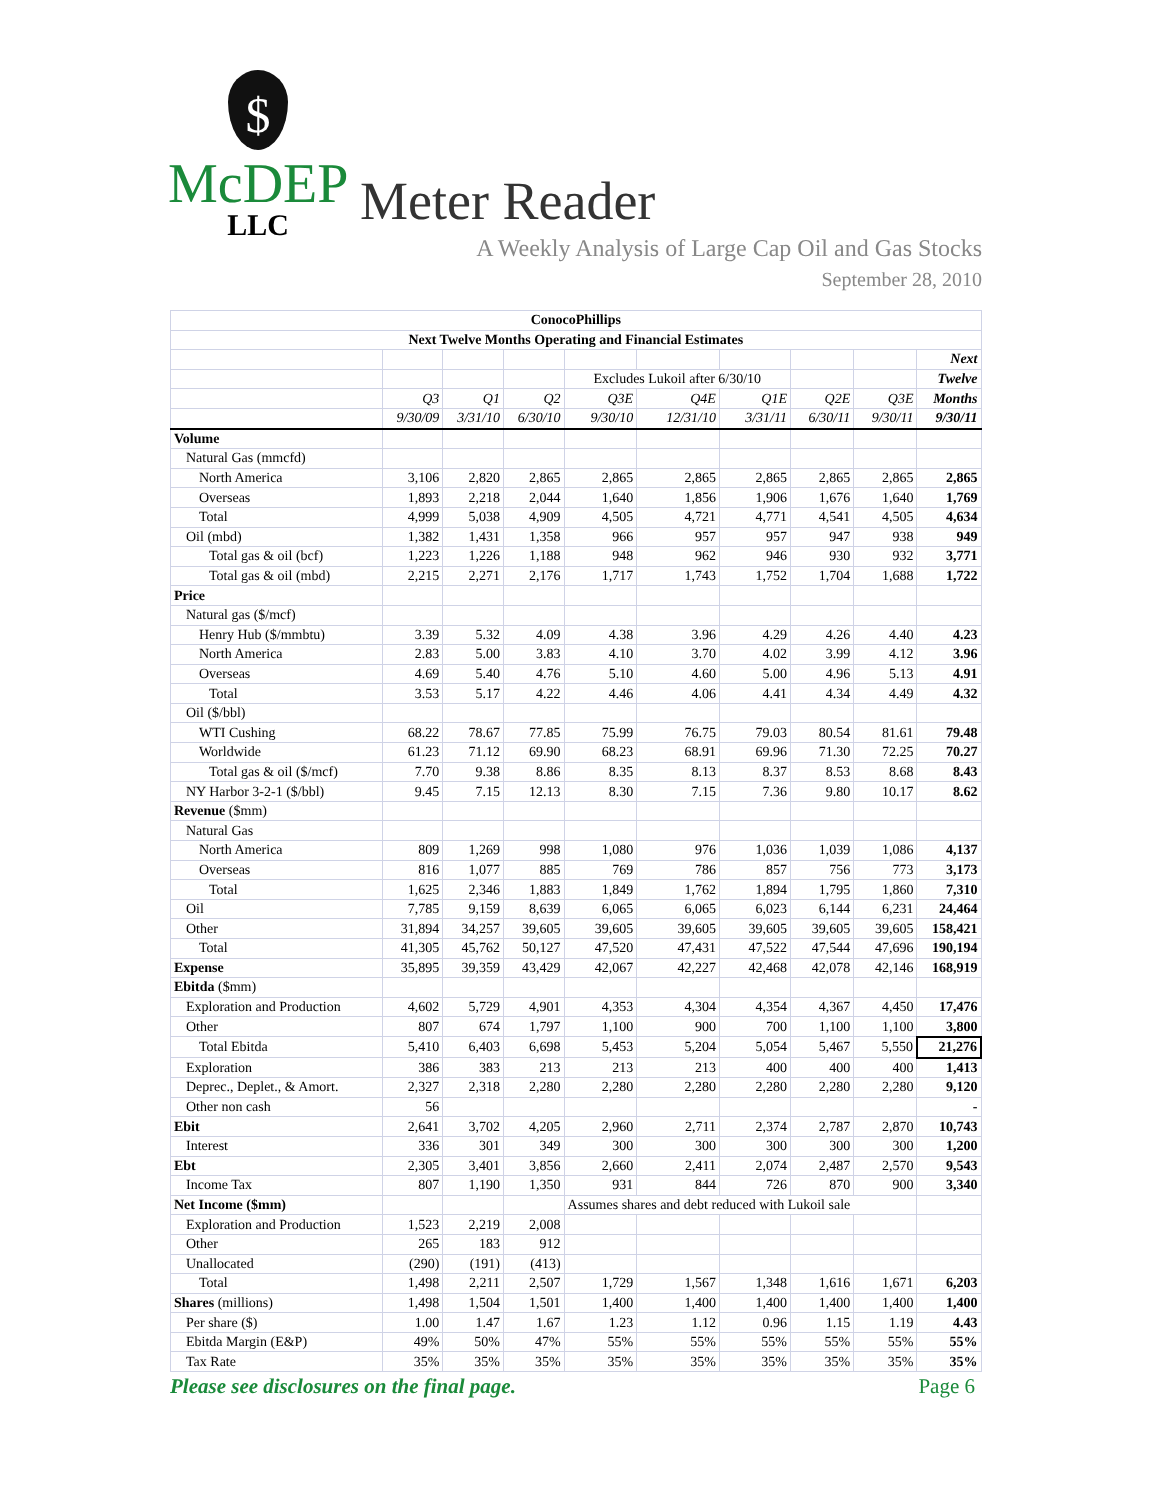$
McDEP
LLC
Meter Reader
A Weekly Analysis of Large Cap Oil and Gas Stocks
September 28, 2010
| ConocoPhillips | | | | | | | | | |
| --- | --- | --- | --- | --- | --- | --- | --- | --- | --- |
| Next Twelve Months Operating and Financial Estimates | | | | | | | | | |
| | | | | | | | | | Next |
| | | | | Excludes Lukoil after 6/30/10 | | | | | Twelve |
| | Q3 | Q1 | Q2 | Q3E | Q4E | Q1E | Q2E | Q3E | Months |
| | 9/30/09 | 3/31/10 | 6/30/10 | 9/30/10 | 12/31/10 | 3/31/11 | 6/30/11 | 9/30/11 | 9/30/11 |
| Volume | | | | | | | | | |
| Natural Gas (mmcfd) | | | | | | | | | |
| North America | 3,106 | 2,820 | 2,865 | 2,865 | 2,865 | 2,865 | 2,865 | 2,865 | 2,865 |
| Overseas | 1,893 | 2,218 | 2,044 | 1,640 | 1,856 | 1,906 | 1,676 | 1,640 | 1,769 |
| Total | 4,999 | 5,038 | 4,909 | 4,505 | 4,721 | 4,771 | 4,541 | 4,505 | 4,634 |
| Oil (mbd) | 1,382 | 1,431 | 1,358 | 966 | 957 | 957 | 947 | 938 | 949 |
| Total gas & oil (bcf) | 1,223 | 1,226 | 1,188 | 948 | 962 | 946 | 930 | 932 | 3,771 |
| Total gas & oil (mbd) | 2,215 | 2,271 | 2,176 | 1,717 | 1,743 | 1,752 | 1,704 | 1,688 | 1,722 |
| Price | | | | | | | | | |
| Natural gas ($/mcf) | | | | | | | | | |
| Henry Hub ($/mmbtu) | 3.39 | 5.32 | 4.09 | 4.38 | 3.96 | 4.29 | 4.26 | 4.40 | 4.23 |
| North America | 2.83 | 5.00 | 3.83 | 4.10 | 3.70 | 4.02 | 3.99 | 4.12 | 3.96 |
| Overseas | 4.69 | 5.40 | 4.76 | 5.10 | 4.60 | 5.00 | 4.96 | 5.13 | 4.91 |
| Total | 3.53 | 5.17 | 4.22 | 4.46 | 4.06 | 4.41 | 4.34 | 4.49 | 4.32 |
| Oil ($/bbl) | | | | | | | | | |
| WTI Cushing | 68.22 | 78.67 | 77.85 | 75.99 | 76.75 | 79.03 | 80.54 | 81.61 | 79.48 |
| Worldwide | 61.23 | 71.12 | 69.90 | 68.23 | 68.91 | 69.96 | 71.30 | 72.25 | 70.27 |
| Total gas & oil ($/mcf) | 7.70 | 9.38 | 8.86 | 8.35 | 8.13 | 8.37 | 8.53 | 8.68 | 8.43 |
| NY Harbor 3-2-1 ($/bbl) | 9.45 | 7.15 | 12.13 | 8.30 | 7.15 | 7.36 | 9.80 | 10.17 | 8.62 |
| Revenue ($mm) | | | | | | | | | |
| Natural Gas | | | | | | | | | |
| North America | 809 | 1,269 | 998 | 1,080 | 976 | 1,036 | 1,039 | 1,086 | 4,137 |
| Overseas | 816 | 1,077 | 885 | 769 | 786 | 857 | 756 | 773 | 3,173 |
| Total | 1,625 | 2,346 | 1,883 | 1,849 | 1,762 | 1,894 | 1,795 | 1,860 | 7,310 |
| Oil | 7,785 | 9,159 | 8,639 | 6,065 | 6,065 | 6,023 | 6,144 | 6,231 | 24,464 |
| Other | 31,894 | 34,257 | 39,605 | 39,605 | 39,605 | 39,605 | 39,605 | 39,605 | 158,421 |
| Total | 41,305 | 45,762 | 50,127 | 47,520 | 47,431 | 47,522 | 47,544 | 47,696 | 190,194 |
| Expense | 35,895 | 39,359 | 43,429 | 42,067 | 42,227 | 42,468 | 42,078 | 42,146 | 168,919 |
| Ebitda ($mm) | | | | | | | | | |
| Exploration and Production | 4,602 | 5,729 | 4,901 | 4,353 | 4,304 | 4,354 | 4,367 | 4,450 | 17,476 |
| Other | 807 | 674 | 1,797 | 1,100 | 900 | 700 | 1,100 | 1,100 | 3,800 |
| Total Ebitda | 5,410 | 6,403 | 6,698 | 5,453 | 5,204 | 5,054 | 5,467 | 5,550 | 21,276 |
| Exploration | 386 | 383 | 213 | 213 | 213 | 400 | 400 | 400 | 1,413 |
| Deprec., Deplet., & Amort. | 2,327 | 2,318 | 2,280 | 2,280 | 2,280 | 2,280 | 2,280 | 2,280 | 9,120 |
| Other non cash | 56 | | | | | | | | - |
| Ebit | 2,641 | 3,702 | 4,205 | 2,960 | 2,711 | 2,374 | 2,787 | 2,870 | 10,743 |
| Interest | 336 | 301 | 349 | 300 | 300 | 300 | 300 | 300 | 1,200 |
| Ebt | 2,305 | 3,401 | 3,856 | 2,660 | 2,411 | 2,074 | 2,487 | 2,570 | 9,543 |
| Income Tax | 807 | 1,190 | 1,350 | 931 | 844 | 726 | 870 | 900 | 3,340 |
| Net Income ($mm) | | | | Assumes shares and debt reduced with Lukoil sale | | | | | |
| Exploration and Production | 1,523 | 2,219 | 2,008 | | | | | | |
| Other | 265 | 183 | 912 | | | | | | |
| Unallocated | (290) | (191) | (413) | | | | | | |
| Total | 1,498 | 2,211 | 2,507 | 1,729 | 1,567 | 1,348 | 1,616 | 1,671 | 6,203 |
| Shares (millions) | 1,498 | 1,504 | 1,501 | 1,400 | 1,400 | 1,400 | 1,400 | 1,400 | 1,400 |
| Per share ($) | 1.00 | 1.47 | 1.67 | 1.23 | 1.12 | 0.96 | 1.15 | 1.19 | 4.43 |
| Ebitda Margin (E&P) | 49% | 50% | 47% | 55% | 55% | 55% | 55% | 55% | 55% |
| Tax Rate | 35% | 35% | 35% | 35% | 35% | 35% | 35% | 35% | 35% |
Please see disclosures on the final page. Page 6